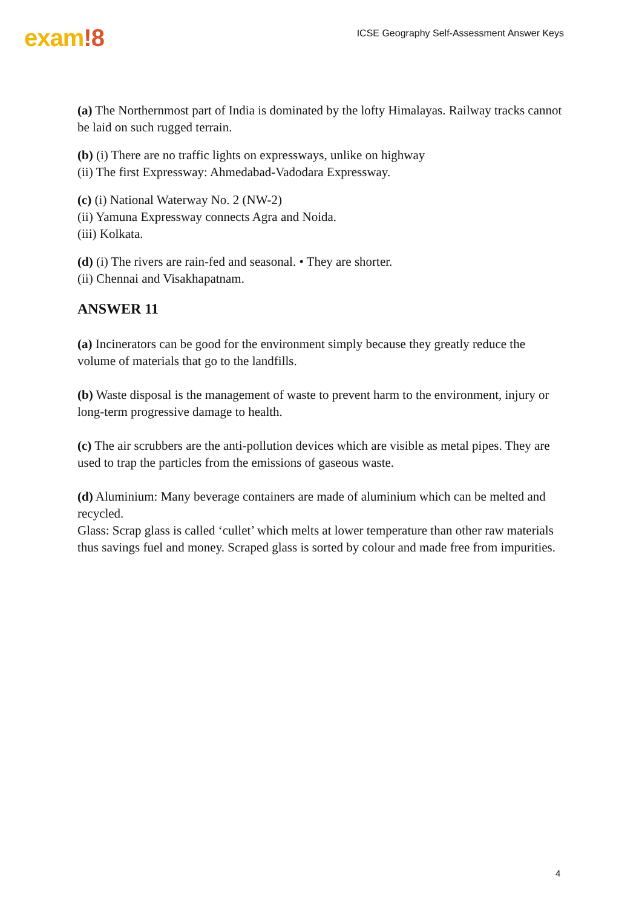exam!8
ICSE Geography Self-Assessment Answer Keys
(a) The Northernmost part of India is dominated by the lofty Himalayas. Railway tracks cannot be laid on such rugged terrain.
(b) (i) There are no traffic lights on expressways, unlike on highway
(ii) The first Expressway: Ahmedabad-Vadodara Expressway.
(c) (i) National Waterway No. 2 (NW-2)
(ii) Yamuna Expressway connects Agra and Noida.
(iii) Kolkata.
(d) (i) The rivers are rain-fed and seasonal. • They are shorter.
(ii) Chennai and Visakhapatnam.
ANSWER 11
(a) Incinerators can be good for the environment simply because they greatly reduce the volume of materials that go to the landfills.
(b) Waste disposal is the management of waste to prevent harm to the environment, injury or long-term progressive damage to health.
(c) The air scrubbers are the anti-pollution devices which are visible as metal pipes. They are used to trap the particles from the emissions of gaseous waste.
(d) Aluminium: Many beverage containers are made of aluminium which can be melted and recycled.
Glass: Scrap glass is called ‘cullet’ which melts at lower temperature than other raw materials thus savings fuel and money. Scraped glass is sorted by colour and made free from impurities.
4